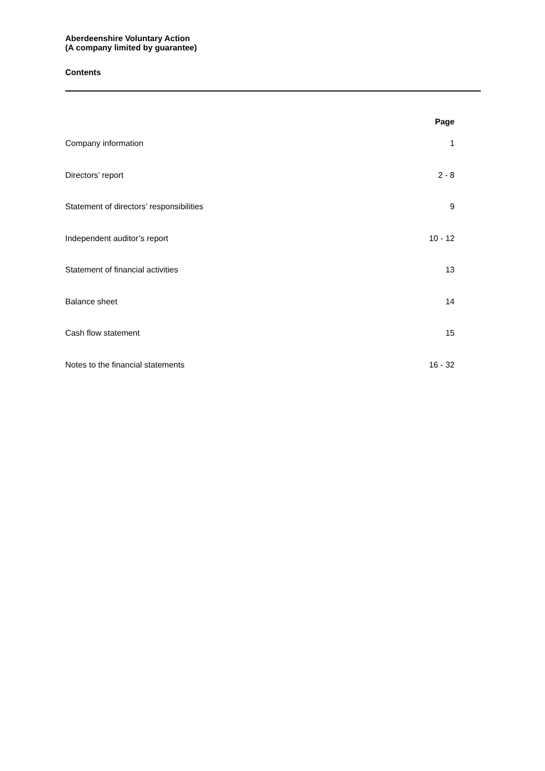Aberdeenshire Voluntary Action
(A company limited by guarantee)
Contents
| | Page |
| --- | --- |
| Company information | 1 |
| Directors’ report | 2 - 8 |
| Statement of directors’ responsibilities | 9 |
| Independent auditor’s report | 10 - 12 |
| Statement of financial activities | 13 |
| Balance sheet | 14 |
| Cash flow statement | 15 |
| Notes to the financial statements | 16 - 32 |